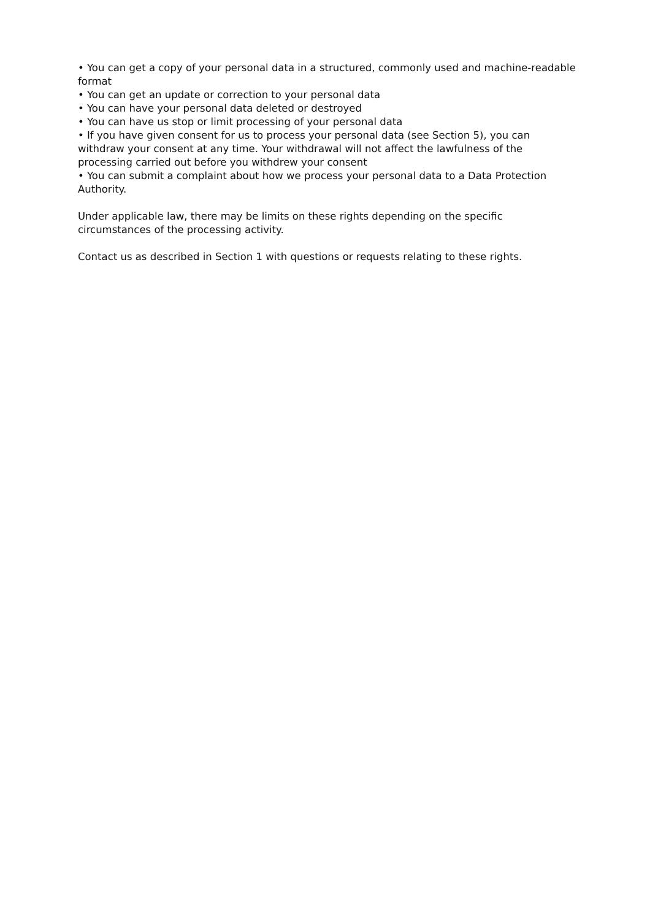• You can get a copy of your personal data in a structured, commonly used and machine-readable format
• You can get an update or correction to your personal data
• You can have your personal data deleted or destroyed
• You can have us stop or limit processing of your personal data
• If you have given consent for us to process your personal data (see Section 5), you can withdraw your consent at any time. Your withdrawal will not affect the lawfulness of the processing carried out before you withdrew your consent
• You can submit a complaint about how we process your personal data to a Data Protection Authority.
Under applicable law, there may be limits on these rights depending on the specific circumstances of the processing activity.
Contact us as described in Section 1 with questions or requests relating to these rights.